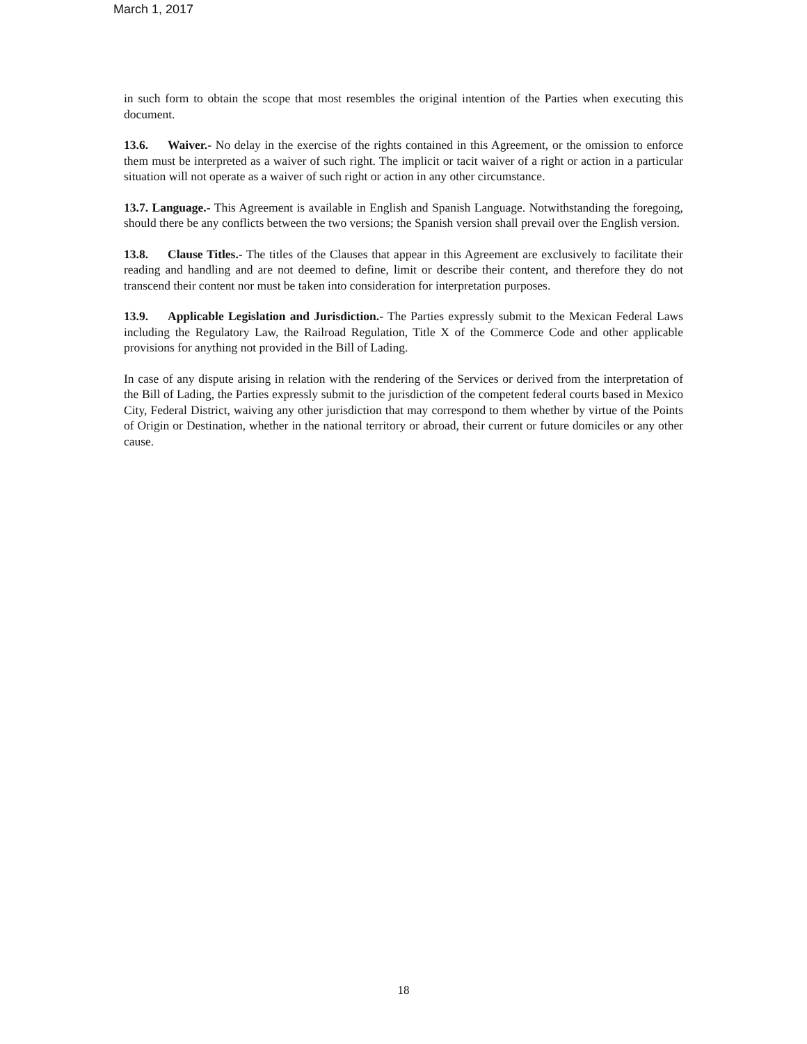March 1, 2017
in such form to obtain the scope that most resembles the original intention of the Parties when executing this document.
13.6. Waiver.- No delay in the exercise of the rights contained in this Agreement, or the omission to enforce them must be interpreted as a waiver of such right. The implicit or tacit waiver of a right or action in a particular situation will not operate as a waiver of such right or action in any other circumstance.
13.7. Language.- This Agreement is available in English and Spanish Language. Notwithstanding the foregoing, should there be any conflicts between the two versions; the Spanish version shall prevail over the English version.
13.8. Clause Titles.- The titles of the Clauses that appear in this Agreement are exclusively to facilitate their reading and handling and are not deemed to define, limit or describe their content, and therefore they do not transcend their content nor must be taken into consideration for interpretation purposes.
13.9. Applicable Legislation and Jurisdiction.- The Parties expressly submit to the Mexican Federal Laws including the Regulatory Law, the Railroad Regulation, Title X of the Commerce Code and other applicable provisions for anything not provided in the Bill of Lading.
In case of any dispute arising in relation with the rendering of the Services or derived from the interpretation of the Bill of Lading, the Parties expressly submit to the jurisdiction of the competent federal courts based in Mexico City, Federal District, waiving any other jurisdiction that may correspond to them whether by virtue of the Points of Origin or Destination, whether in the national territory or abroad, their current or future domiciles or any other cause.
18